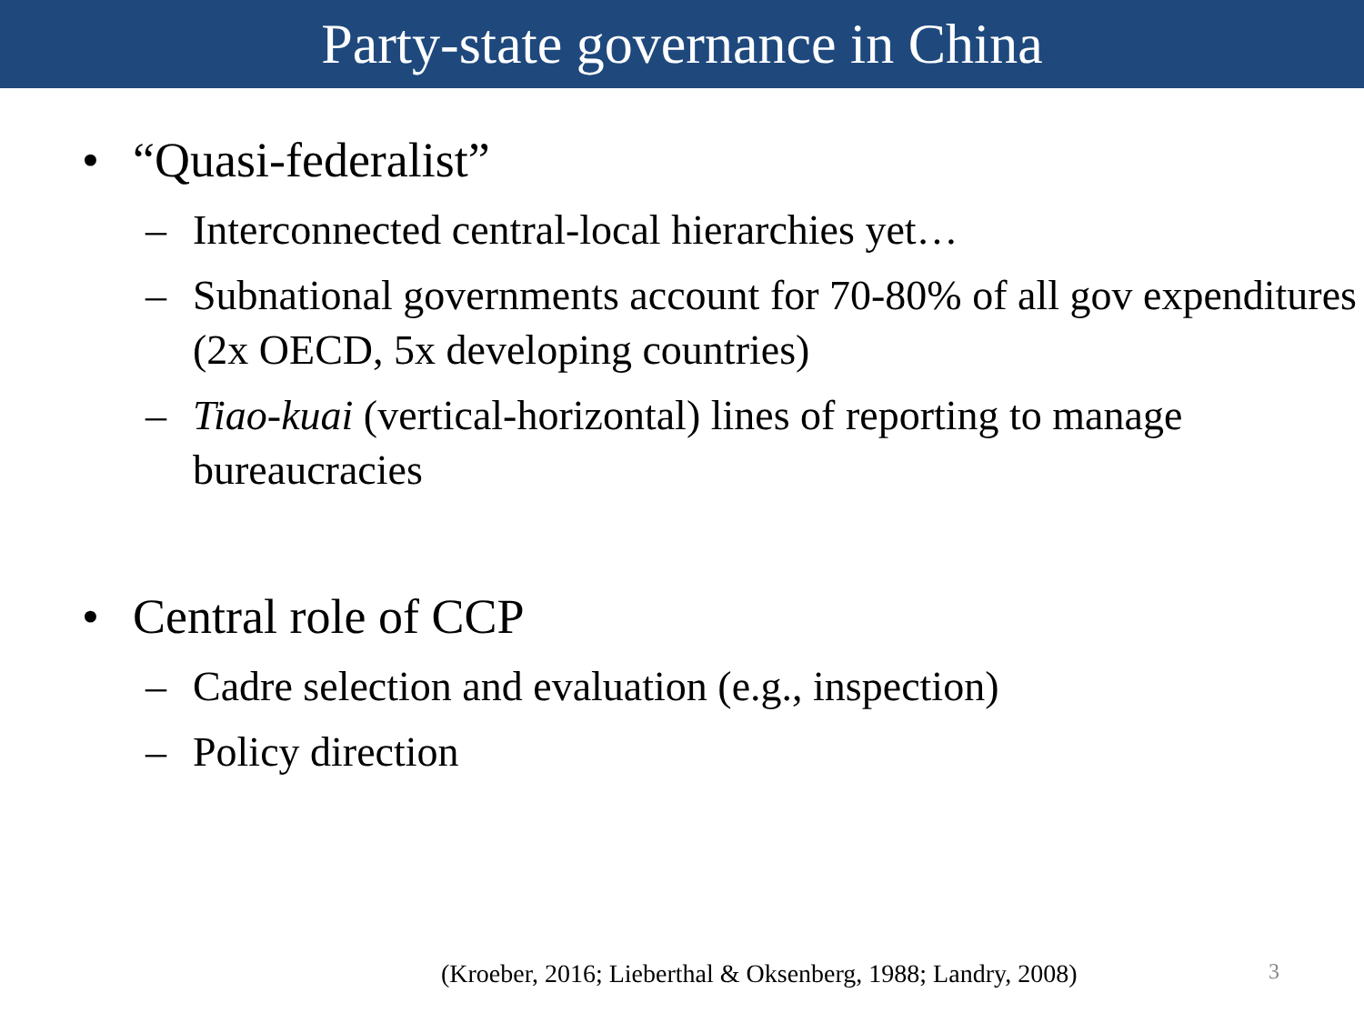Party-state governance in China
• “Quasi-federalist”
– Interconnected central-local hierarchies yet…
– Subnational governments account for 70-80% of all gov expenditures (2x OECD, 5x developing countries)
– Tiao-kuai (vertical-horizontal) lines of reporting to manage bureaucracies
• Central role of CCP
– Cadre selection and evaluation (e.g., inspection)
– Policy direction
(Kroeber, 2016; Lieberthal & Oksenberg, 1988; Landry, 2008)
3